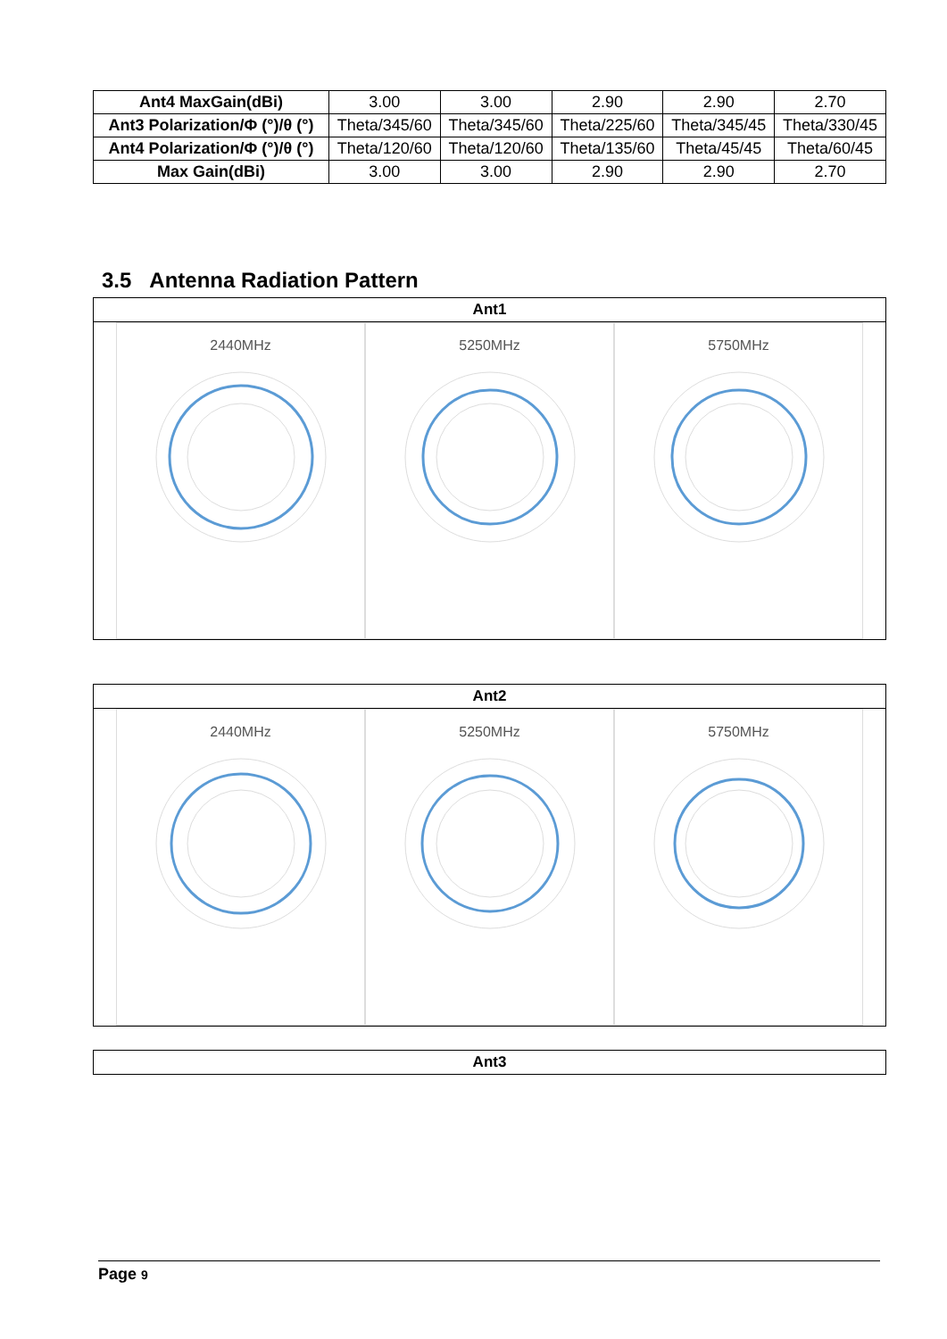| Ant4 MaxGain(dBi) | 3.00 | 3.00 | 2.90 | 2.90 | 2.70 |
| Ant3 Polarization/Φ (°)/θ (°) | Theta/345/60 | Theta/345/60 | Theta/225/60 | Theta/345/45 | Theta/330/45 |
| Ant4 Polarization/Φ (°)/θ (°) | Theta/120/60 | Theta/120/60 | Theta/135/60 | Theta/45/45 | Theta/60/45 |
| Max Gain(dBi) | 3.00 | 3.00 | 2.90 | 2.90 | 2.70 |
3.5 Antenna Radiation Pattern
Ant1
2440MHz 5250MHz 5750MHz
Ant2
2440MHz 5250MHz 5750MHz
Ant3
Page 9